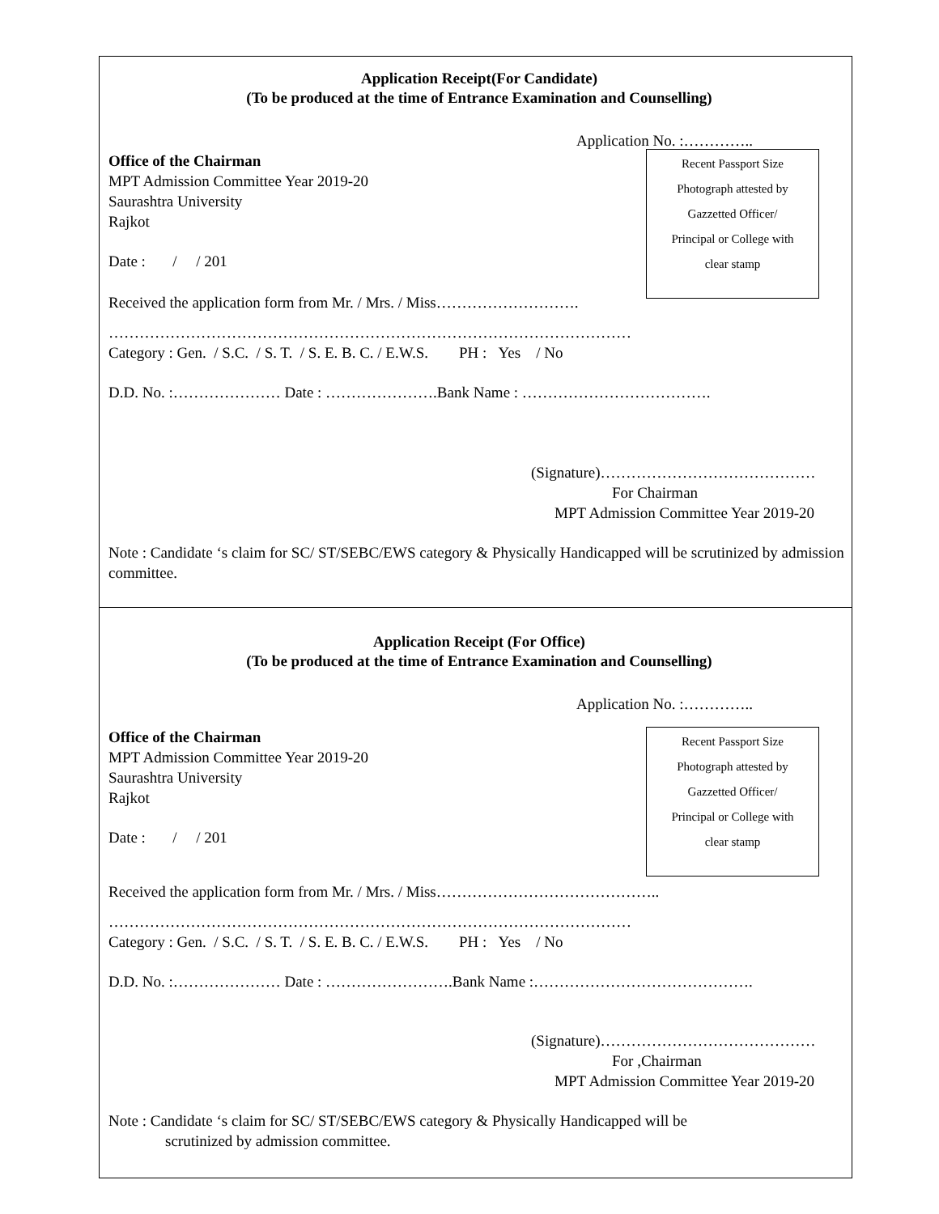Application Receipt(For Candidate)
(To be produced at the time of Entrance Examination and Counselling)
Application No. :…………..
Office of the Chairman
MPT Admission Committee Year 2019-20
Saurashtra University
Rajkot
Date : / / 201
Recent Passport Size
Photograph attested by
Gazzetted Officer/
Principal or College with
clear stamp
Received the application form from Mr. / Mrs. / Miss……………………….
…………………………………………………………………………………………
Category : Gen. / S.C. / S. T. / S. E. B. C. / E.W.S. PH : Yes / No
D.D. No. :………………… Date : ………………….Bank Name : ……………………………….
(Signature)……………………………………
For Chairman
MPT Admission Committee Year 2019-20
Note : Candidate ‘s claim for SC/ ST/SEBC/EWS category & Physically Handicapped will be scrutinized by admission committee.
Application Receipt (For Office)
(To be produced at the time of Entrance Examination and Counselling)
Application No. :…………..
Office of the Chairman
MPT Admission Committee Year 2019-20
Saurashtra University
Rajkot
Date : / / 201
Recent Passport Size
Photograph attested by
Gazzetted Officer/
Principal or College with
clear stamp
Received the application form from Mr. / Mrs. / Miss……………………………………..
…………………………………………………………………………………………
Category : Gen. / S.C. / S. T. / S. E. B. C. / E.W.S. PH : Yes / No
D.D. No. :………………… Date : …………………….Bank Name :…………………………………….
(Signature)……………………………………
For ,Chairman
MPT Admission Committee Year 2019-20
Note : Candidate ‘s claim for SC/ ST/SEBC/EWS category & Physically Handicapped will be
scrutinized by admission committee.